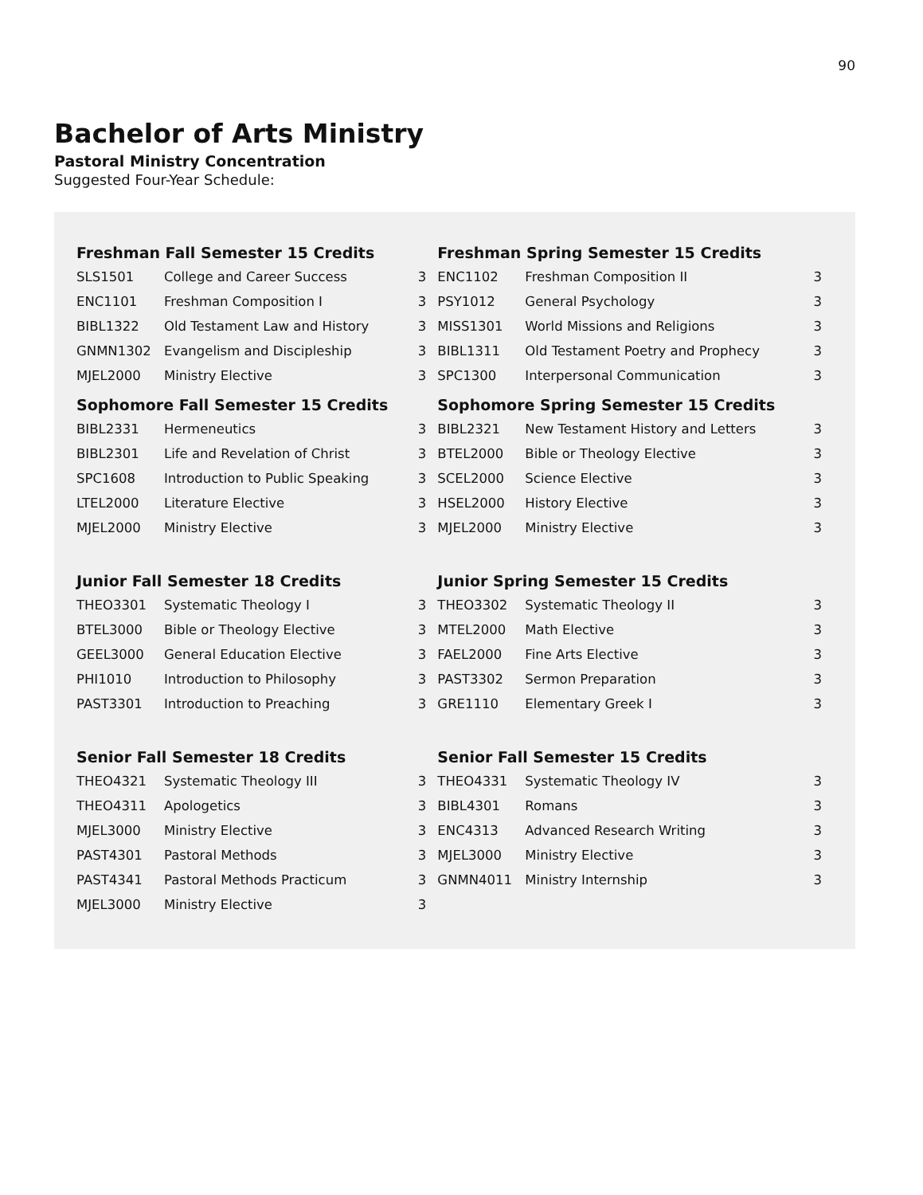90
Bachelor of Arts Ministry
Pastoral Ministry Concentration
Suggested Four-Year Schedule:
| Freshman Fall Semester 15 Credits | | | Freshman Spring Semester 15 Credits | | |
| --- | --- | --- | --- | --- | --- |
| SLS1501 | College and Career Success | 3 | ENC1102 | Freshman Composition II | 3 |
| ENC1101 | Freshman Composition I | 3 | PSY1012 | General Psychology | 3 |
| BIBL1322 | Old Testament Law and History | 3 | MISS1301 | World Missions and Religions | 3 |
| GNMN1302 | Evangelism and Discipleship | 3 | BIBL1311 | Old Testament Poetry and Prophecy | 3 |
| MJEL2000 | Ministry Elective | 3 | SPC1300 | Interpersonal Communication | 3 |
| Sophomore Fall Semester 15 Credits | | | Sophomore Spring Semester 15 Credits | | |
| BIBL2331 | Hermeneutics | 3 | BIBL2321 | New Testament History and Letters | 3 |
| BIBL2301 | Life and Revelation of Christ | 3 | BTEL2000 | Bible or Theology Elective | 3 |
| SPC1608 | Introduction to Public Speaking | 3 | SCEL2000 | Science Elective | 3 |
| LTEL2000 | Literature Elective | 3 | HSEL2000 | History Elective | 3 |
| MJEL2000 | Ministry Elective | 3 | MJEL2000 | Ministry Elective | 3 |
| Junior Fall Semester 18 Credits | | | Junior Spring Semester 15 Credits | | |
| THEO3301 | Systematic Theology I | 3 | THEO3302 | Systematic Theology II | 3 |
| BTEL3000 | Bible or Theology Elective | 3 | MTEL2000 | Math Elective | 3 |
| GEEL3000 | General Education Elective | 3 | FAEL2000 | Fine Arts Elective | 3 |
| PHI1010 | Introduction to Philosophy | 3 | PAST3302 | Sermon Preparation | 3 |
| PAST3301 | Introduction to Preaching | 3 | GRE1110 | Elementary Greek I | 3 |
| Senior Fall Semester 18 Credits | | | Senior Fall Semester 15 Credits | | |
| THEO4321 | Systematic Theology III | 3 | THEO4331 | Systematic Theology IV | 3 |
| THEO4311 | Apologetics | 3 | BIBL4301 | Romans | 3 |
| MJEL3000 | Ministry Elective | 3 | ENC4313 | Advanced Research Writing | 3 |
| PAST4301 | Pastoral Methods | 3 | MJEL3000 | Ministry Elective | 3 |
| PAST4341 | Pastoral Methods Practicum | 3 | GNMN4011 | Ministry Internship | 3 |
| MJEL3000 | Ministry Elective | 3 | | | |